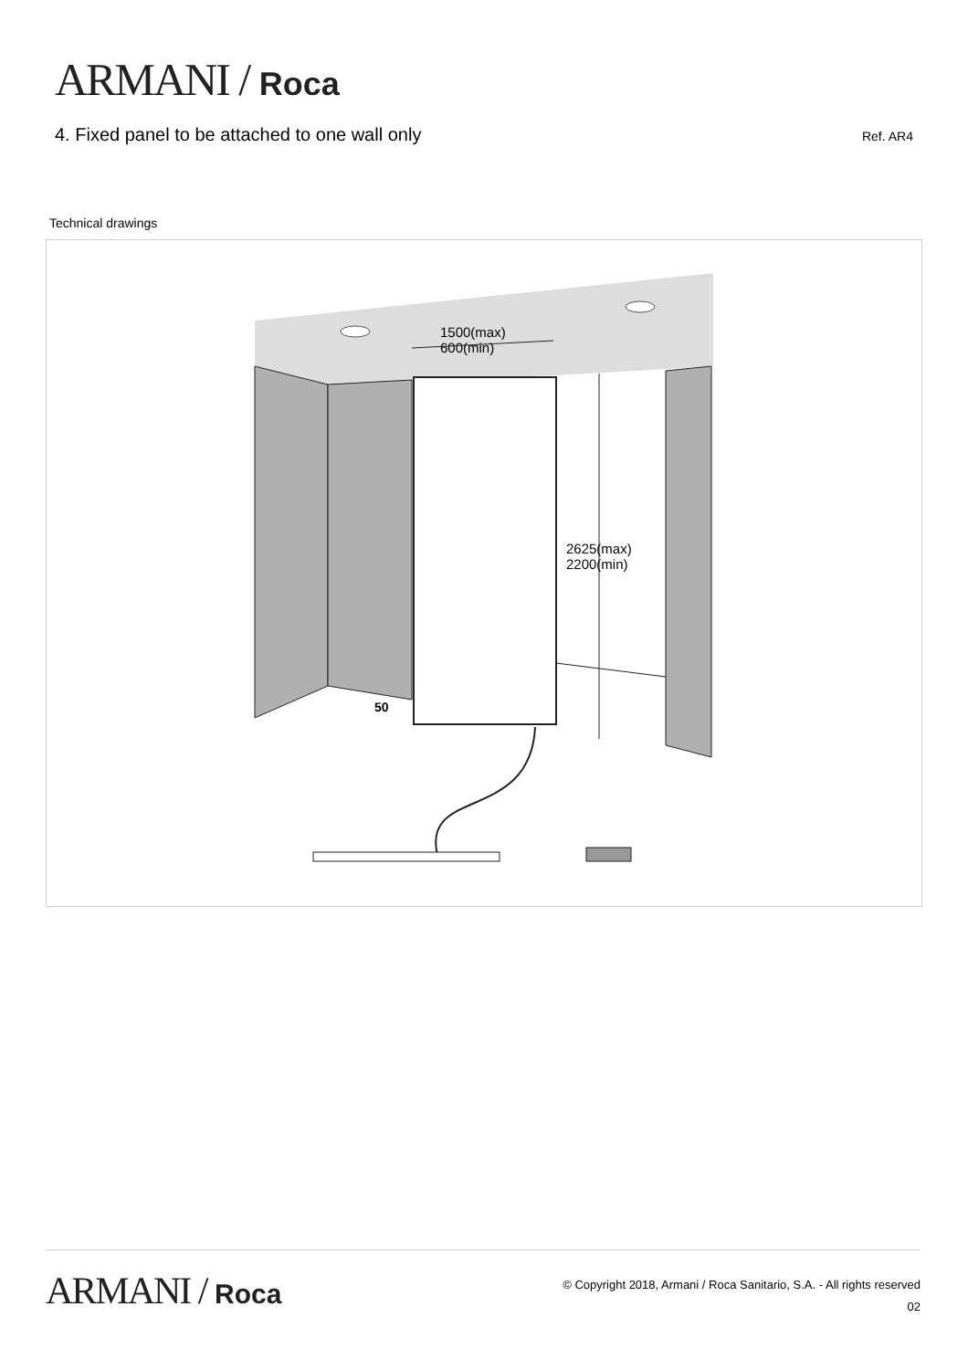ARMANI / Roca
4. Fixed panel to be attached to one wall only
Ref. AR4
Technical drawings
1500(max)
600(min)
2625(max)
2200(min)
50
ARMANI / Roca
© Copyright 2018, Armani / Roca Sanitario, S.A. - All rights reserved
02